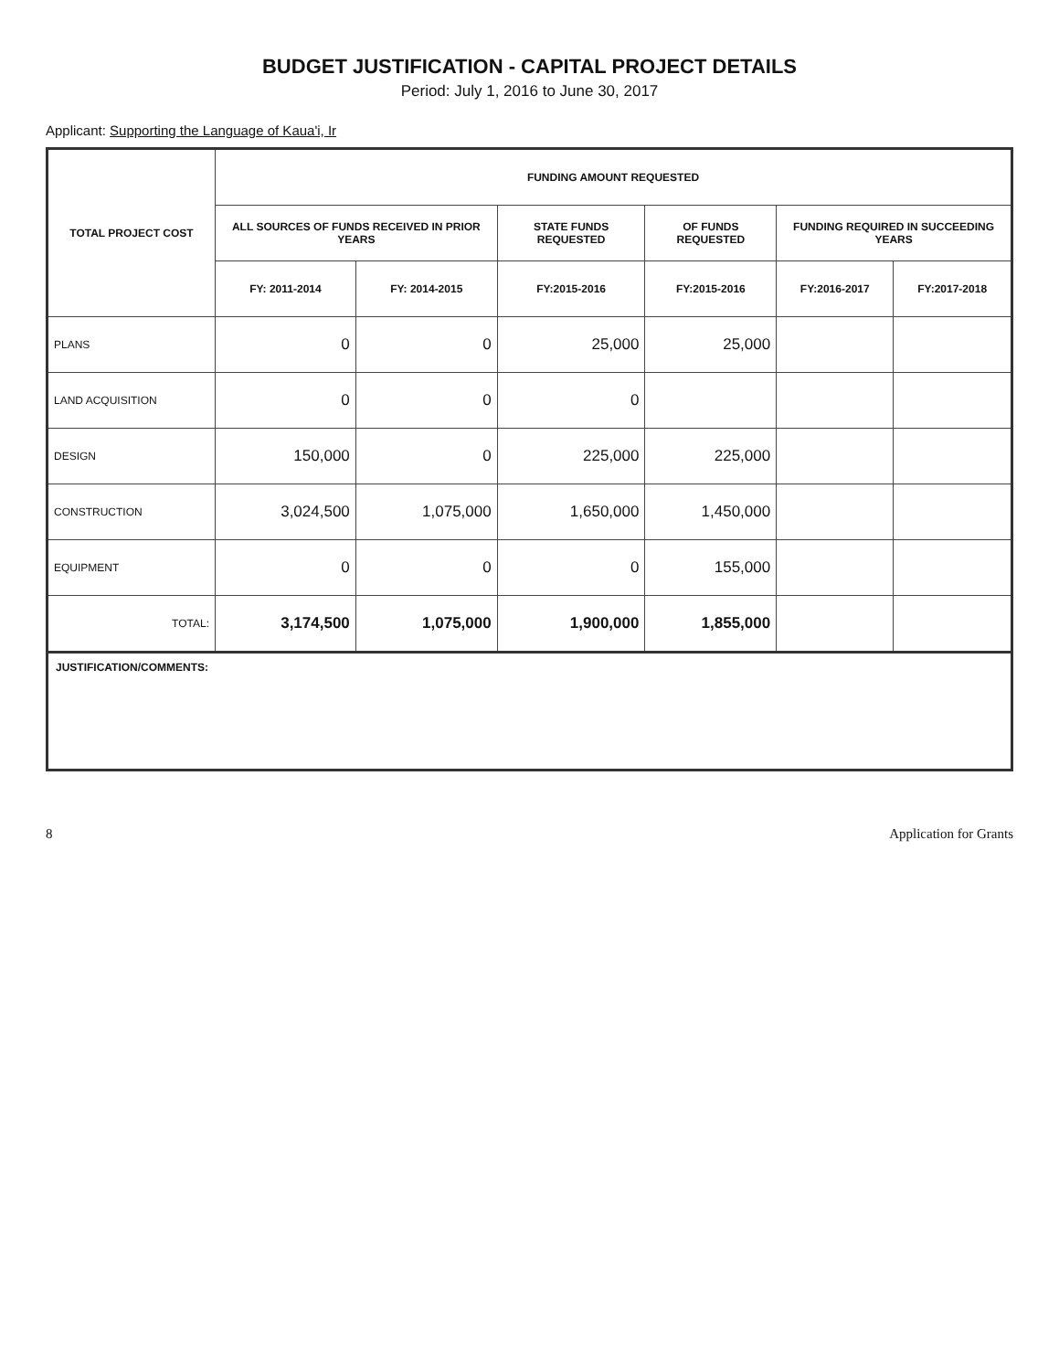BUDGET JUSTIFICATION - CAPITAL PROJECT DETAILS
Period: July 1, 2016 to June 30, 2017
Applicant: Supporting the Language of Kaua'i, Ir
| TOTAL PROJECT COST | FUNDING AMOUNT REQUESTED | | | | | |
| --- | --- | --- | --- | --- | --- | --- |
| | ALL SOURCES OF FUNDS RECEIVED IN PRIOR YEARS | | STATE FUNDS REQUESTED | OF FUNDS REQUESTED | FUNDING REQUIRED IN SUCCEEDING YEARS | |
| | FY: 2011-2014 | FY: 2014-2015 | FY:2015-2016 | FY:2015-2016 | FY:2016-2017 | FY:2017-2018 |
| PLANS | 0 | 0 | 25,000 | 25,000 | | |
| LAND ACQUISITION | 0 | 0 | 0 | | | |
| DESIGN | 150,000 | 0 | 225,000 | 225,000 | | |
| CONSTRUCTION | 3,024,500 | 1,075,000 | 1,650,000 | 1,450,000 | | |
| EQUIPMENT | 0 | 0 | 0 | 155,000 | | |
| TOTAL: | 3,174,500 | 1,075,000 | 1,900,000 | 1,855,000 | | |
JUSTIFICATION/COMMENTS:
8 Application for Grants